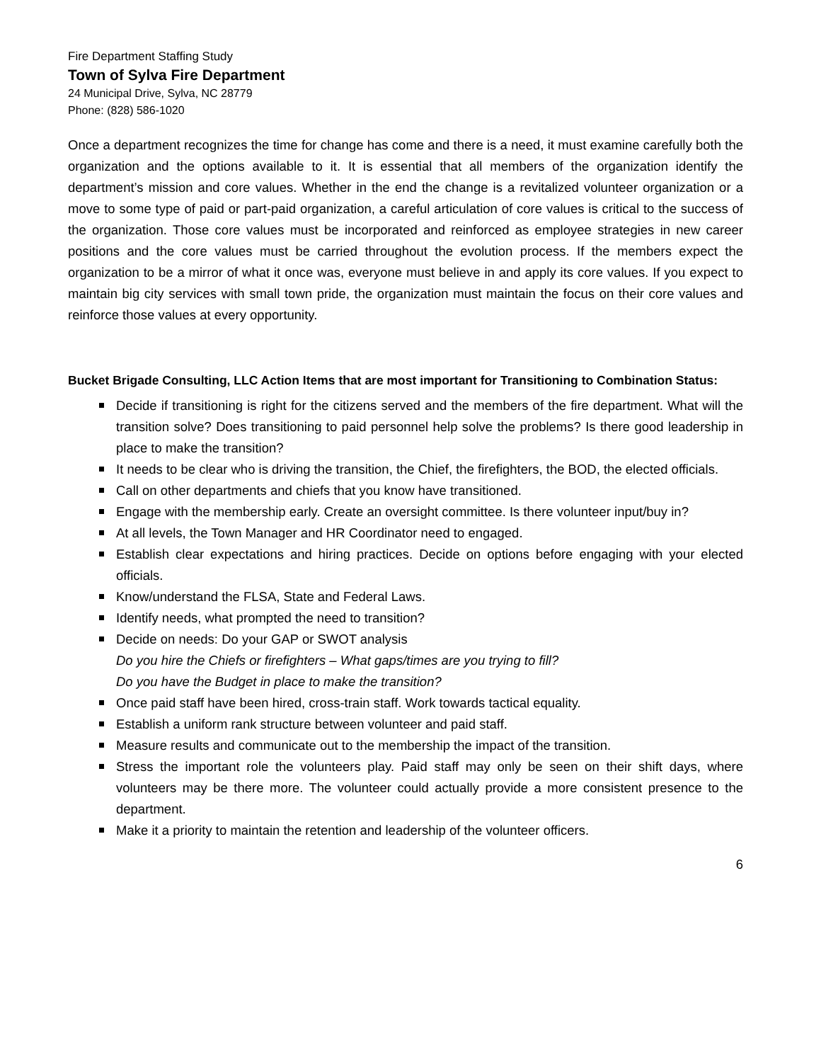Fire Department Staffing Study
Town of Sylva Fire Department
24 Municipal Drive, Sylva, NC 28779
Phone: (828) 586-1020
Once a department recognizes the time for change has come and there is a need, it must examine carefully both the organization and the options available to it. It is essential that all members of the organization identify the department’s mission and core values. Whether in the end the change is a revitalized volunteer organization or a move to some type of paid or part-paid organization, a careful articulation of core values is critical to the success of the organization. Those core values must be incorporated and reinforced as employee strategies in new career positions and the core values must be carried throughout the evolution process. If the members expect the organization to be a mirror of what it once was, everyone must believe in and apply its core values. If you expect to maintain big city services with small town pride, the organization must maintain the focus on their core values and reinforce those values at every opportunity.
Bucket Brigade Consulting, LLC Action Items that are most important for Transitioning to Combination Status:
Decide if transitioning is right for the citizens served and the members of the fire department. What will the transition solve? Does transitioning to paid personnel help solve the problems? Is there good leadership in place to make the transition?
It needs to be clear who is driving the transition, the Chief, the firefighters, the BOD, the elected officials.
Call on other departments and chiefs that you know have transitioned.
Engage with the membership early. Create an oversight committee. Is there volunteer input/buy in?
At all levels, the Town Manager and HR Coordinator need to engaged.
Establish clear expectations and hiring practices. Decide on options before engaging with your elected officials.
Know/understand the FLSA, State and Federal Laws.
Identify needs, what prompted the need to transition?
Decide on needs: Do your GAP or SWOT analysis
Do you hire the Chiefs or firefighters – What gaps/times are you trying to fill?
Do you have the Budget in place to make the transition?
Once paid staff have been hired, cross-train staff. Work towards tactical equality.
Establish a uniform rank structure between volunteer and paid staff.
Measure results and communicate out to the membership the impact of the transition.
Stress the important role the volunteers play. Paid staff may only be seen on their shift days, where volunteers may be there more. The volunteer could actually provide a more consistent presence to the department.
Make it a priority to maintain the retention and leadership of the volunteer officers.
6